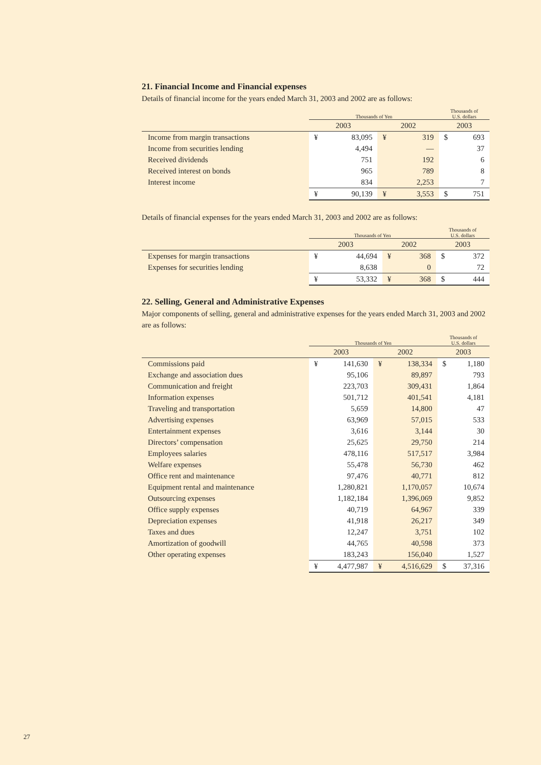21. Financial Income and Financial expenses
Details of financial income for the years ended March 31, 2003 and 2002 are as follows:
| | Thousands of Yen | | | | Thousands of U.S. dollars | |
| | 2003 | | 2002 | | 2003 | |
| Income from margin transactions | ¥ | 83,095 | ¥ | 319 | $ | 693 |
| Income from securities lending | | 4,494 | | — | | 37 |
| Received dividends | | 751 | | 192 | | 6 |
| Received interest on bonds | | 965 | | 789 | | 8 |
| Interest income | | 834 | | 2,253 | | 7 |
| | ¥ | 90,139 | ¥ | 3,553 | $ | 751 |
Details of financial expenses for the years ended March 31, 2003 and 2002 are as follows:
| | Thousands of Yen | | | | Thousands of U.S. dollars | |
| | 2003 | | 2002 | | 2003 | |
| Expenses for margin transactions | ¥ | 44,694 | ¥ | 368 | $ | 372 |
| Expenses for securities lending | | 8,638 | | 0 | | 72 |
| | ¥ | 53,332 | ¥ | 368 | $ | 444 |
22. Selling, General and Administrative Expenses
Major components of selling, general and administrative expenses for the years ended March 31, 2003 and 2002 are as follows:
| | Thousands of Yen | | | | Thousands of U.S. dollars | |
| | 2003 | | 2002 | | 2003 | |
| Commissions paid | ¥ | 141,630 | ¥ | 138,334 | $ | 1,180 |
| Exchange and association dues | | 95,106 | | 89,897 | | 793 |
| Communication and freight | | 223,703 | | 309,431 | | 1,864 |
| Information expenses | | 501,712 | | 401,541 | | 4,181 |
| Traveling and transportation | | 5,659 | | 14,800 | | 47 |
| Advertising expenses | | 63,969 | | 57,015 | | 533 |
| Entertainment expenses | | 3,616 | | 3,144 | | 30 |
| Directors’ compensation | | 25,625 | | 29,750 | | 214 |
| Employees salaries | | 478,116 | | 517,517 | | 3,984 |
| Welfare expenses | | 55,478 | | 56,730 | | 462 |
| Office rent and maintenance | | 97,476 | | 40,771 | | 812 |
| Equipment rental and maintenance | | 1,280,821 | | 1,170,057 | | 10,674 |
| Outsourcing expenses | | 1,182,184 | | 1,396,069 | | 9,852 |
| Office supply expenses | | 40,719 | | 64,967 | | 339 |
| Depreciation expenses | | 41,918 | | 26,217 | | 349 |
| Taxes and dues | | 12,247 | | 3,751 | | 102 |
| Amortization of goodwill | | 44,765 | | 40,598 | | 373 |
| Other operating expenses | | 183,243 | | 156,040 | | 1,527 |
| | ¥ | 4,477,987 | ¥ | 4,516,629 | $ | 37,316 |
27